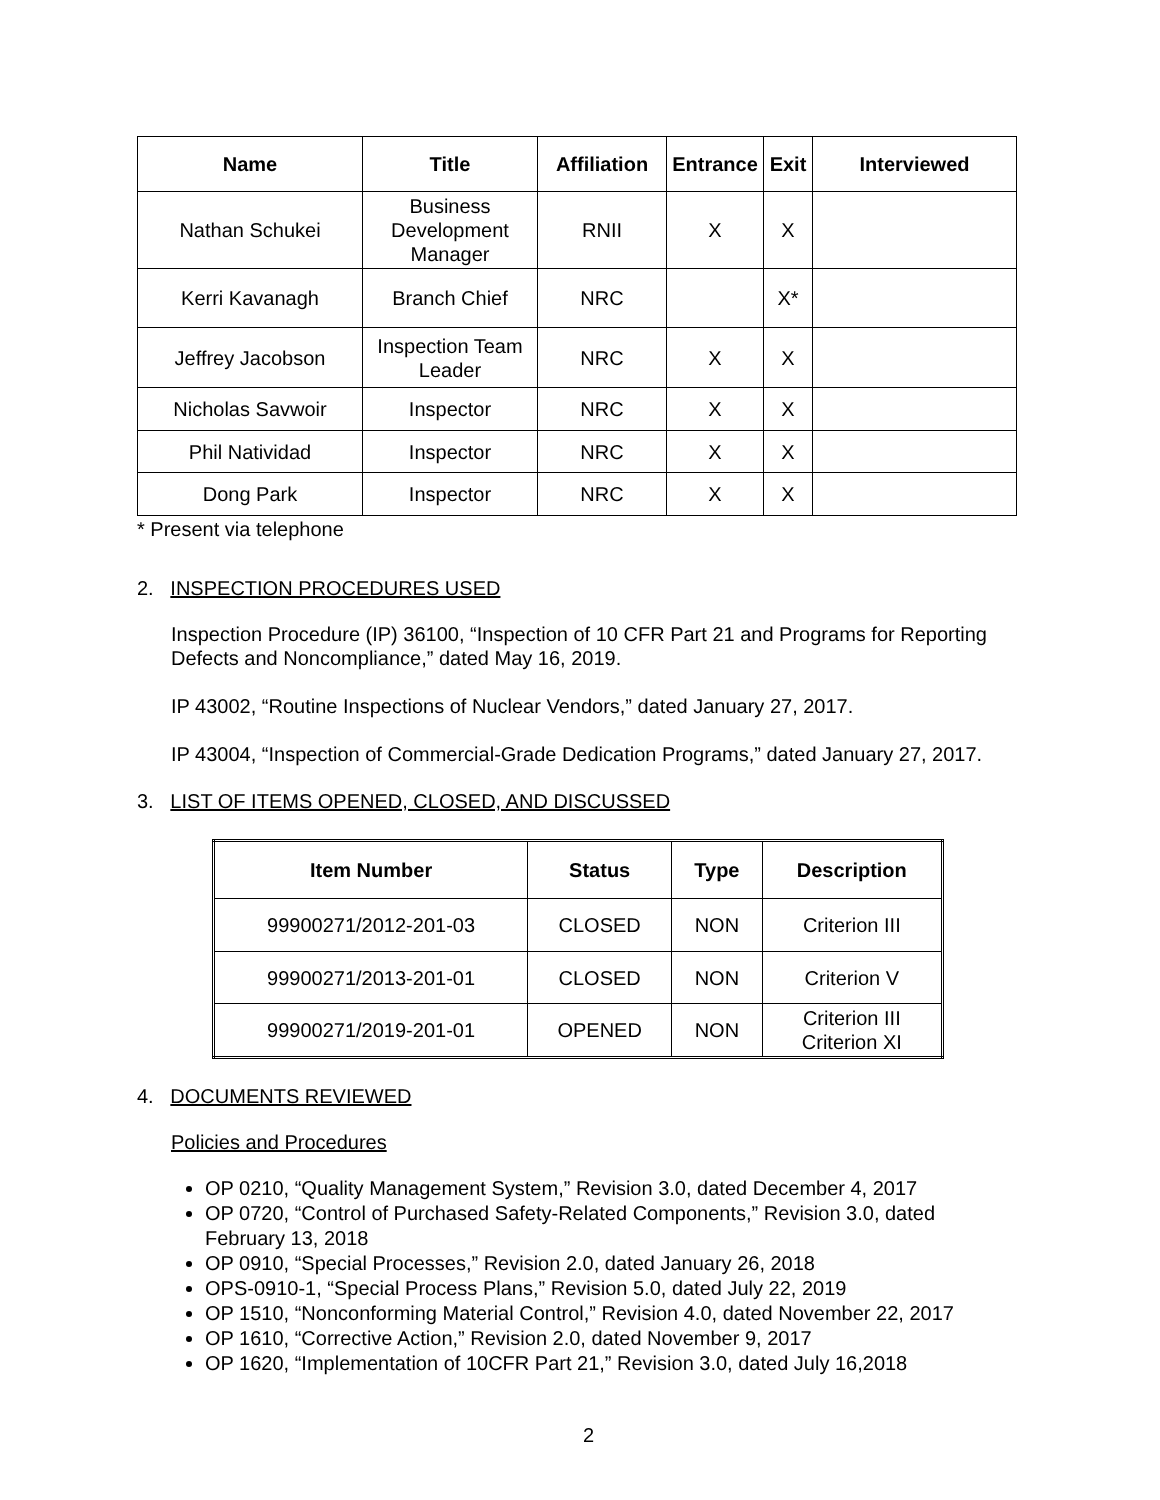| Name | Title | Affiliation | Entrance | Exit | Interviewed |
| --- | --- | --- | --- | --- | --- |
| Nathan Schukei | Business Development Manager | RNII | X | X | |
| Kerri Kavanagh | Branch Chief | NRC | | X* | |
| Jeffrey Jacobson | Inspection Team Leader | NRC | X | X | |
| Nicholas Savwoir | Inspector | NRC | X | X | |
| Phil Natividad | Inspector | NRC | X | X | |
| Dong Park | Inspector | NRC | X | X | |
* Present via telephone
2. INSPECTION PROCEDURES USED
Inspection Procedure (IP) 36100, “Inspection of 10 CFR Part 21 and Programs for Reporting Defects and Noncompliance,” dated May 16, 2019.
IP 43002, “Routine Inspections of Nuclear Vendors,” dated January 27, 2017.
IP 43004, “Inspection of Commercial-Grade Dedication Programs,” dated January 27, 2017.
3. LIST OF ITEMS OPENED, CLOSED, AND DISCUSSED
| Item Number | Status | Type | Description |
| --- | --- | --- | --- |
| 99900271/2012-201-03 | CLOSED | NON | Criterion III |
| 99900271/2013-201-01 | CLOSED | NON | Criterion V |
| 99900271/2019-201-01 | OPENED | NON | Criterion III Criterion XI |
4. DOCUMENTS REVIEWED
Policies and Procedures
OP 0210, “Quality Management System,” Revision 3.0, dated December 4, 2017
OP 0720, “Control of Purchased Safety-Related Components,” Revision 3.0, dated February 13, 2018
OP 0910, “Special Processes,” Revision 2.0, dated January 26, 2018
OPS-0910-1, “Special Process Plans,” Revision 5.0, dated July 22, 2019
OP 1510, “Nonconforming Material Control,” Revision 4.0, dated November 22, 2017
OP 1610, “Corrective Action,” Revision 2.0, dated November 9, 2017
OP 1620, “Implementation of 10CFR Part 21,” Revision 3.0, dated July 16,2018
2